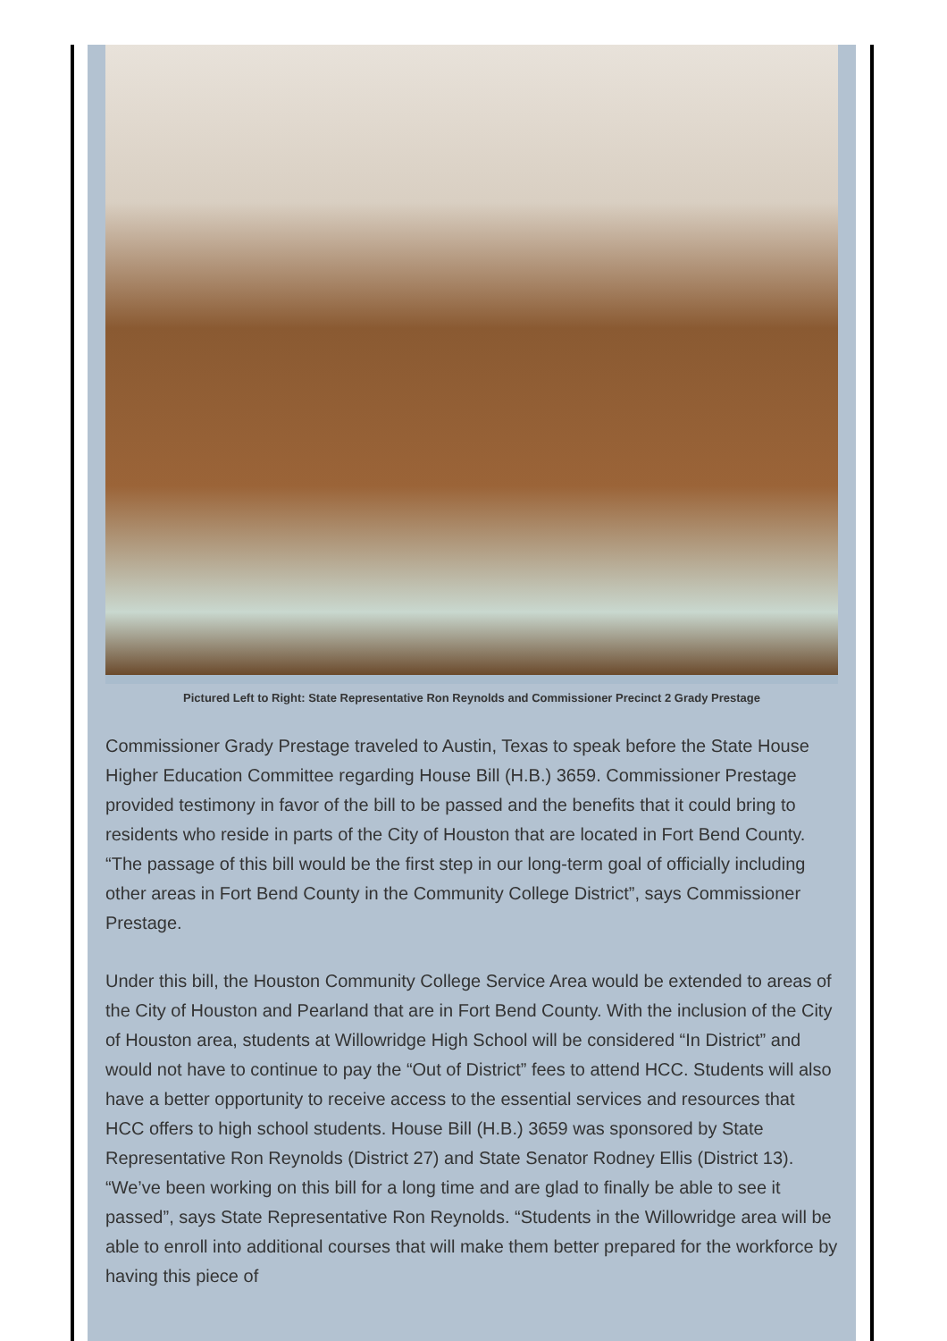Pictured Left to Right: State Representative Ron Reynolds and Commissioner Precinct 2 Grady Prestage
Commissioner Grady Prestage traveled to Austin, Texas to speak before the State House Higher Education Committee regarding House Bill (H.B.) 3659. Commissioner Prestage provided testimony in favor of the bill to be passed and the benefits that it could bring to residents who reside in parts of the City of Houston that are located in Fort Bend County. “The passage of this bill would be the first step in our long-term goal of officially including other areas in Fort Bend County in the Community College District”, says Commissioner Prestage.
Under this bill, the Houston Community College Service Area would be extended to areas of the City of Houston and Pearland that are in Fort Bend County. With the inclusion of the City of Houston area, students at Willowridge High School will be considered “In District” and would not have to continue to pay the “Out of District” fees to attend HCC. Students will also have a better opportunity to receive access to the essential services and resources that HCC offers to high school students. House Bill (H.B.) 3659 was sponsored by State Representative Ron Reynolds (District 27) and State Senator Rodney Ellis (District 13). “We’ve been working on this bill for a long time and are glad to finally be able to see it passed”, says State Representative Ron Reynolds. “Students in the Willowridge area will be able to enroll into additional courses that will make them better prepared for the workforce by having this piece of